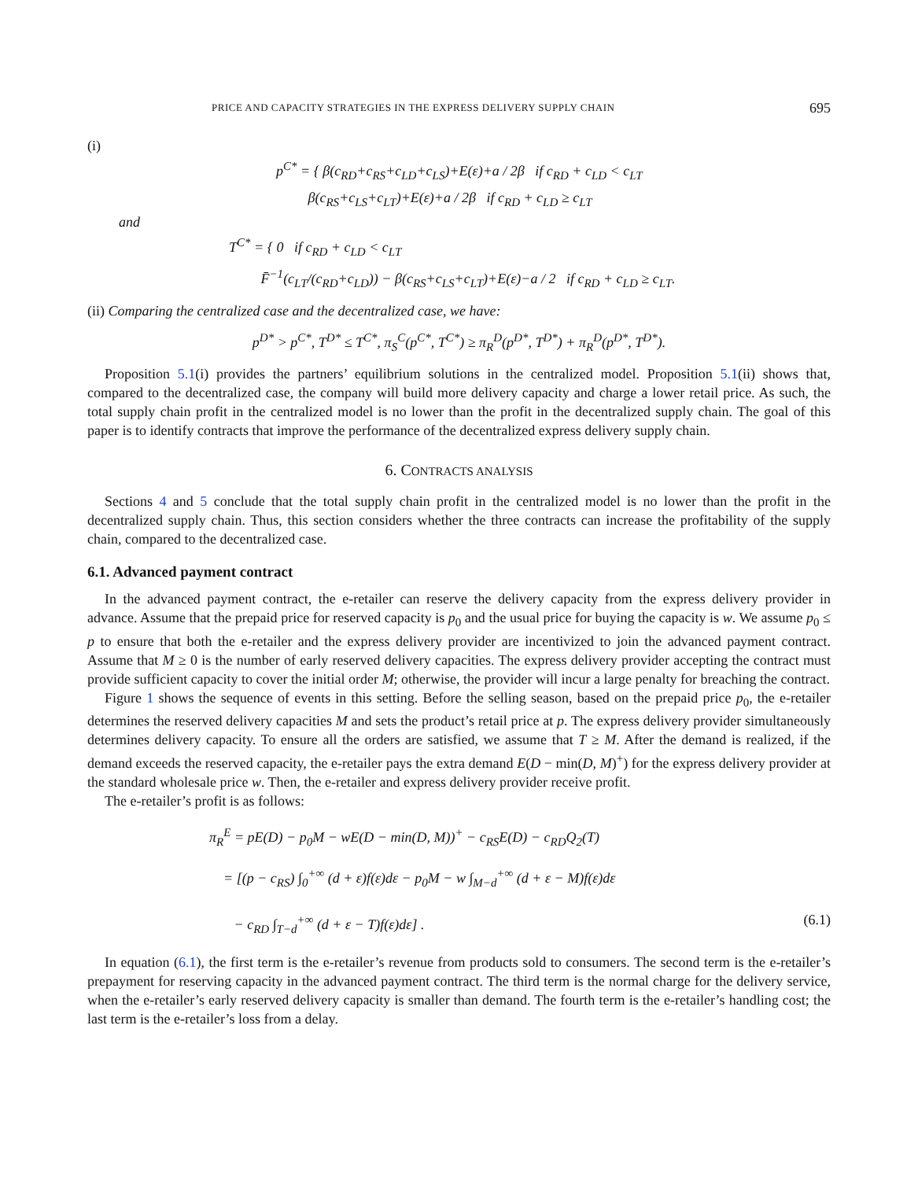PRICE AND CAPACITY STRATEGIES IN THE EXPRESS DELIVERY SUPPLY CHAIN 695
(i)
p<sup>C*</sup> = { β(c<sub>RD</sub>+c<sub>RS</sub>+c<sub>LD</sub>+c<sub>LS</sub>)+E(ε)+a / 2β if c<sub>RD</sub> + c<sub>LD</sub> < c<sub>LT</sub>
β(c<sub>RS</sub>+c<sub>LS</sub>+c<sub>LT</sub>)+E(ε)+a / 2β if c<sub>RD</sub> + c<sub>LD</sub> ≥ c<sub>LT</sub>
and
T<sup>C*</sup> = { 0 if c<sub>RD</sub> + c<sub>LD</sub> < c<sub>LT</sub>
F̄<sup>−1</sup>(c<sub>LT</sub>/(c<sub>RD</sub>+c<sub>LD</sub>)) − β(c<sub>RS</sub>+c<sub>LS</sub>+c<sub>LT</sub>)+E(ε)−a / 2 if c<sub>RD</sub> + c<sub>LD</sub> ≥ c<sub>LT</sub>.
(ii) Comparing the centralized case and the decentralized case, we have:
p<sup>D*</sup> > p<sup>C*</sup>, T<sup>D*</sup> ≤ T<sup>C*</sup>, π<sub>S</sub><sup>C</sup>(p<sup>C*</sup>, T<sup>C*</sup>) ≥ π<sub>R</sub><sup>D</sup>(p<sup>D*</sup>, T<sup>D*</sup>) + π<sub>R</sub><sup>D</sup>(p<sup>D*</sup>, T<sup>D*</sup>).
Proposition 5.1(i) provides the partners’ equilibrium solutions in the centralized model. Proposition 5.1(ii) shows that, compared to the decentralized case, the company will build more delivery capacity and charge a lower retail price. As such, the total supply chain profit in the centralized model is no lower than the profit in the decentralized supply chain. The goal of this paper is to identify contracts that improve the performance of the decentralized express delivery supply chain.
6. CONTRACTS ANALYSIS
Sections 4 and 5 conclude that the total supply chain profit in the centralized model is no lower than the profit in the decentralized supply chain. Thus, this section considers whether the three contracts can increase the profitability of the supply chain, compared to the decentralized case.
6.1. Advanced payment contract
In the advanced payment contract, the e-retailer can reserve the delivery capacity from the express delivery provider in advance. Assume that the prepaid price for reserved capacity is p<sub>0</sub> and the usual price for buying the capacity is w. We assume p<sub>0</sub> ≤ p to ensure that both the e-retailer and the express delivery provider are incentivized to join the advanced payment contract. Assume that M ≥ 0 is the number of early reserved delivery capacities. The express delivery provider accepting the contract must provide sufficient capacity to cover the initial order M; otherwise, the provider will incur a large penalty for breaching the contract.
Figure 1 shows the sequence of events in this setting. Before the selling season, based on the prepaid price p<sub>0</sub>, the e-retailer determines the reserved delivery capacities M and sets the product’s retail price at p. The express delivery provider simultaneously determines delivery capacity. To ensure all the orders are satisfied, we assume that T ≥ M. After the demand is realized, if the demand exceeds the reserved capacity, the e-retailer pays the extra demand E(D − min(D, M)<sup>+</sup>) for the express delivery provider at the standard wholesale price w. Then, the e-retailer and express delivery provider receive profit.
The e-retailer’s profit is as follows:
π<sub>R</sub><sup>E</sup> = pE(D) − p<sub>0</sub>M − wE(D − min(D, M))<sup>+</sup> − c<sub>RS</sub>E(D) − c<sub>RD</sub>Q<sub>2</sub>(T)
= [(p − c<sub>RS</sub>) ∫<sub>0</sub><sup>+∞</sup> (d + ε)f(ε)dε − p<sub>0</sub>M − w ∫<sub>M−d</sub><sup>+∞</sup> (d + ε − M)f(ε)dε
− c<sub>RD</sub> ∫<sub>T−d</sub><sup>+∞</sup> (d + ε − T)f(ε)dε] . (6.1)
In equation (6.1), the first term is the e-retailer’s revenue from products sold to consumers. The second term is the e-retailer’s prepayment for reserving capacity in the advanced payment contract. The third term is the normal charge for the delivery service, when the e-retailer’s early reserved delivery capacity is smaller than demand. The fourth term is the e-retailer’s handling cost; the last term is the e-retailer’s loss from a delay.